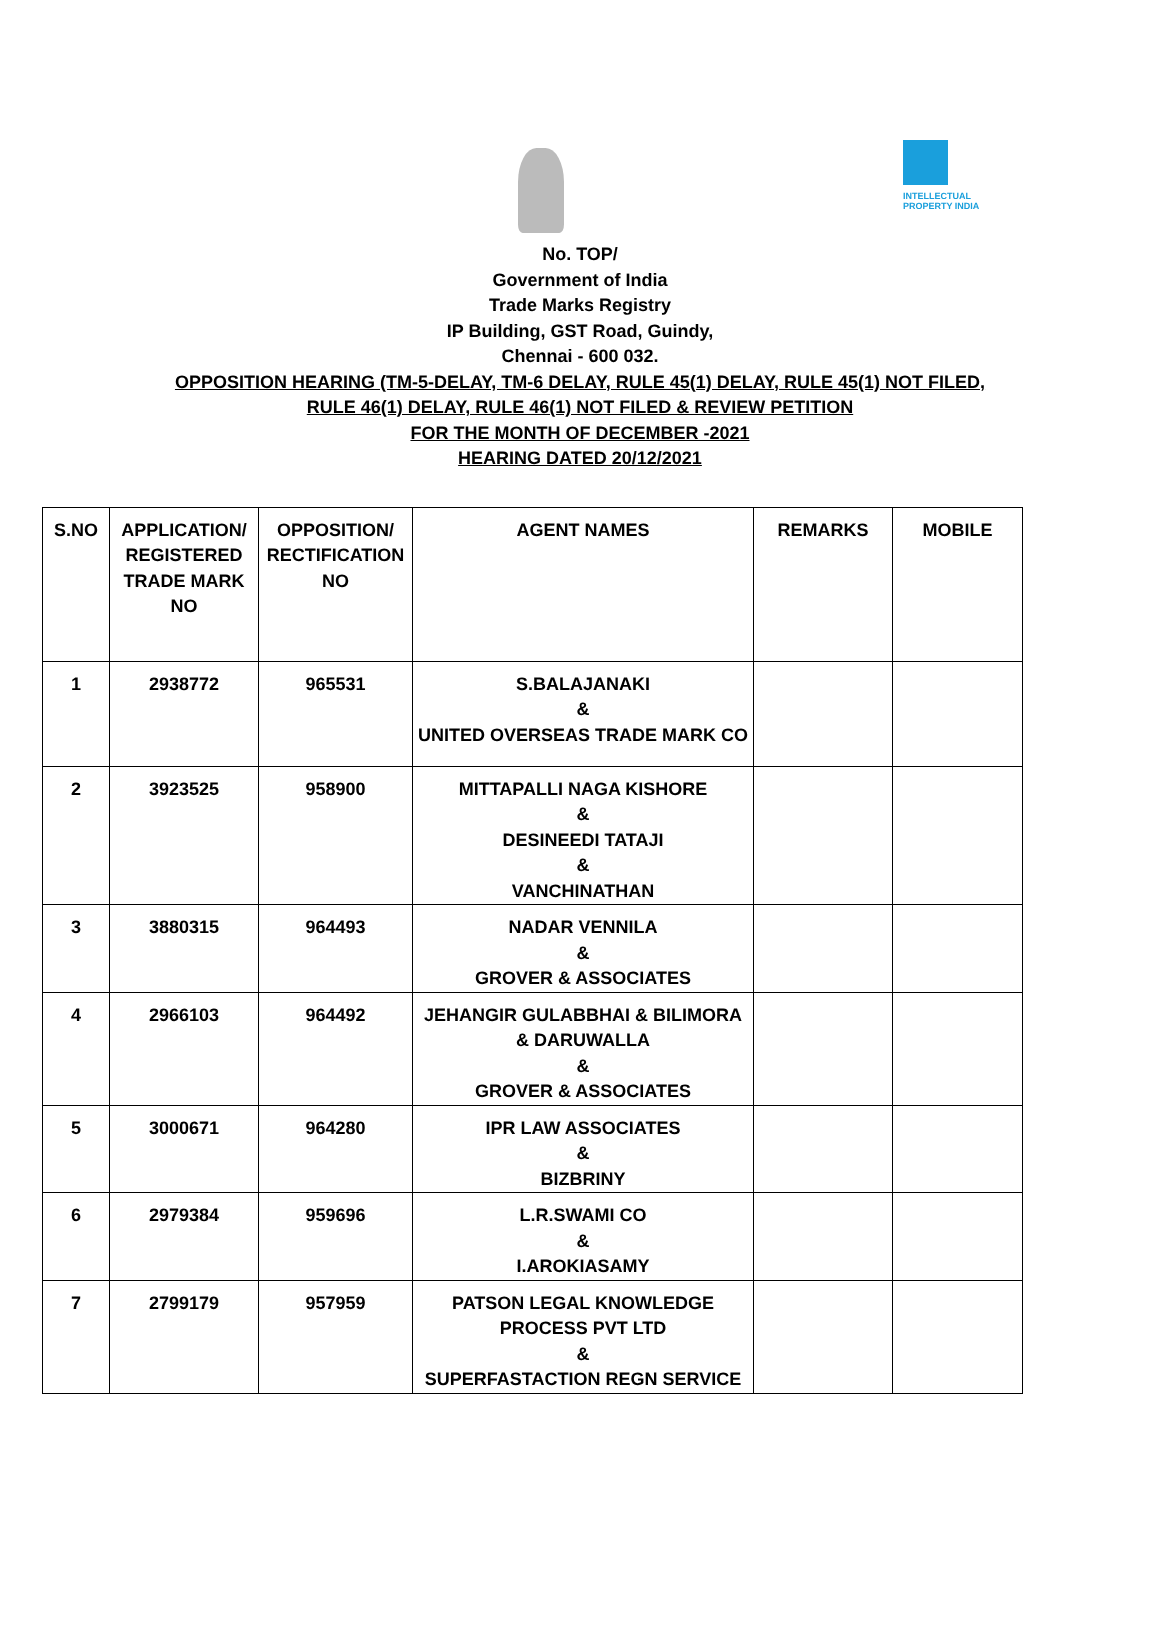INTELLECTUAL
PROPERTY INDIA
No. TOP/
Government of India
Trade Marks Registry
IP Building, GST Road, Guindy,
Chennai - 600 032.
OPPOSITION HEARING (TM-5-DELAY, TM-6 DELAY, RULE 45(1) DELAY, RULE 45(1) NOT FILED,
RULE 46(1) DELAY, RULE 46(1) NOT FILED & REVIEW PETITION
FOR THE MONTH OF DECEMBER -2021
HEARING DATED 20/12/2021
| S.NO | APPLICATION/ REGISTERED TRADE MARK NO | OPPOSITION/ RECTIFICATION NO | AGENT NAMES | REMARKS | MOBILE |
| --- | --- | --- | --- | --- | --- |
| 1 | 2938772 | 965531 | S.BALAJANAKI & UNITED OVERSEAS TRADE MARK CO | | |
| 2 | 3923525 | 958900 | MITTAPALLI NAGA KISHORE & DESINEEDI TATAJI & VANCHINATHAN | | |
| 3 | 3880315 | 964493 | NADAR VENNILA & GROVER & ASSOCIATES | | |
| 4 | 2966103 | 964492 | JEHANGIR GULABBHAI & BILIMORA & DARUWALLA & GROVER & ASSOCIATES | | |
| 5 | 3000671 | 964280 | IPR LAW ASSOCIATES & BIZBRINY | | |
| 6 | 2979384 | 959696 | L.R.SWAMI CO & I.AROKIASAMY | | |
| 7 | 2799179 | 957959 | PATSON LEGAL KNOWLEDGE PROCESS PVT LTD & SUPERFASTACTION REGN SERVICE | | |